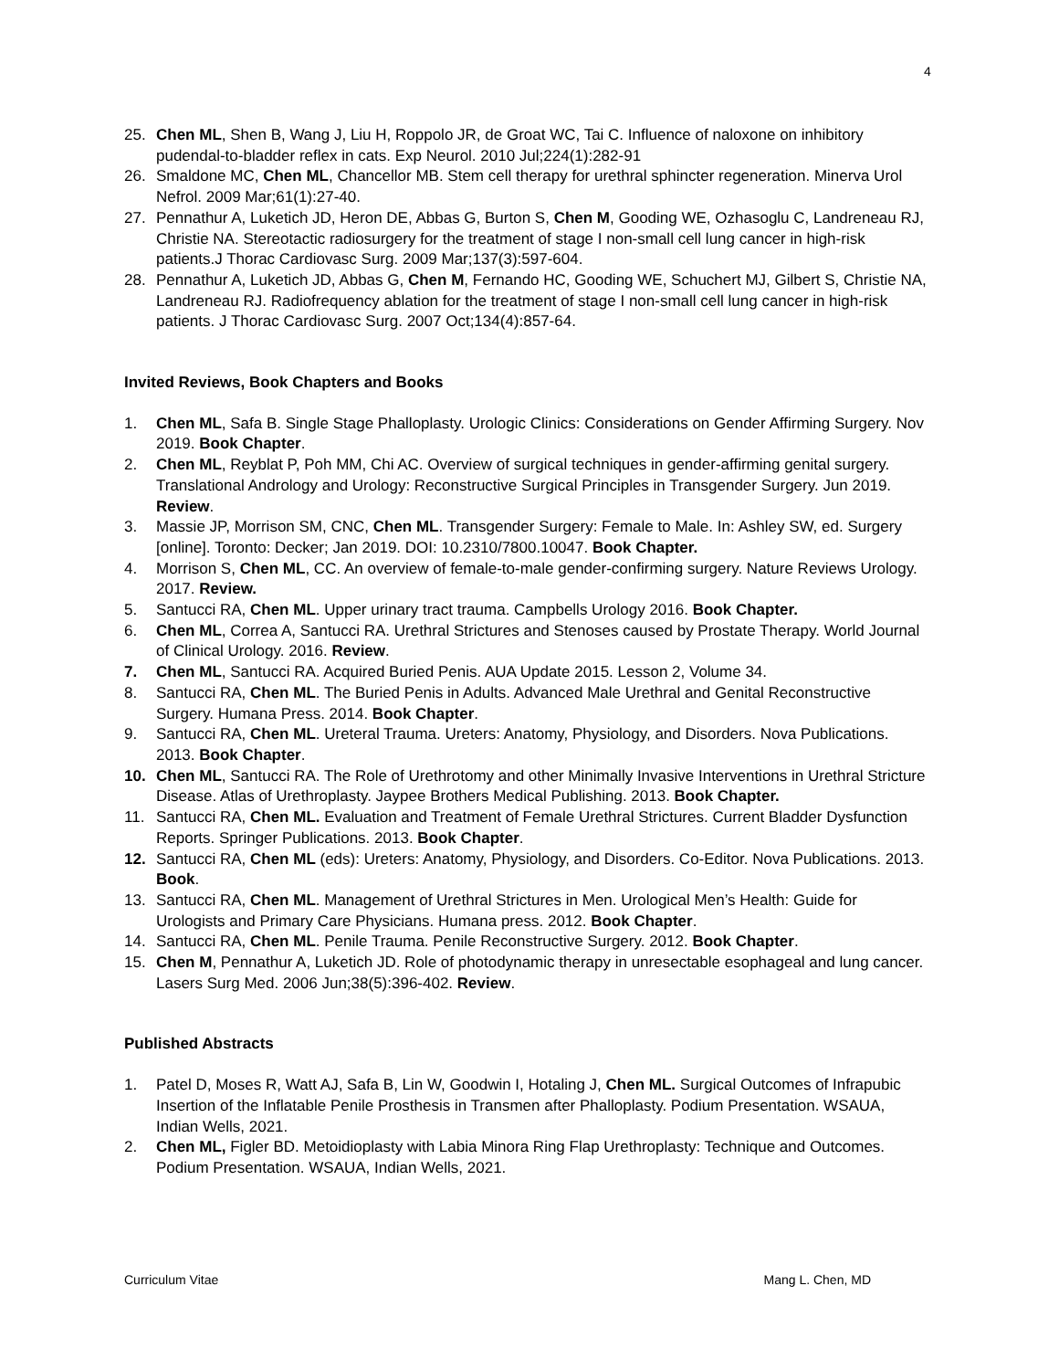4
25. Chen ML, Shen B, Wang J, Liu H, Roppolo JR, de Groat WC, Tai C. Influence of naloxone on inhibitory pudendal-to-bladder reflex in cats. Exp Neurol. 2010 Jul;224(1):282-91
26. Smaldone MC, Chen ML, Chancellor MB. Stem cell therapy for urethral sphincter regeneration. Minerva Urol Nefrol. 2009 Mar;61(1):27-40.
27. Pennathur A, Luketich JD, Heron DE, Abbas G, Burton S, Chen M, Gooding WE, Ozhasoglu C, Landreneau RJ, Christie NA. Stereotactic radiosurgery for the treatment of stage I non-small cell lung cancer in high-risk patients.J Thorac Cardiovasc Surg. 2009 Mar;137(3):597-604.
28. Pennathur A, Luketich JD, Abbas G, Chen M, Fernando HC, Gooding WE, Schuchert MJ, Gilbert S, Christie NA, Landreneau RJ. Radiofrequency ablation for the treatment of stage I non-small cell lung cancer in high-risk patients. J Thorac Cardiovasc Surg. 2007 Oct;134(4):857-64.
Invited Reviews, Book Chapters and Books
1. Chen ML, Safa B. Single Stage Phalloplasty. Urologic Clinics: Considerations on Gender Affirming Surgery. Nov 2019. Book Chapter.
2. Chen ML, Reyblat P, Poh MM, Chi AC. Overview of surgical techniques in gender-affirming genital surgery. Translational Andrology and Urology: Reconstructive Surgical Principles in Transgender Surgery. Jun 2019. Review.
3. Massie JP, Morrison SM, CNC, Chen ML. Transgender Surgery: Female to Male. In: Ashley SW, ed. Surgery [online]. Toronto: Decker; Jan 2019. DOI: 10.2310/7800.10047. Book Chapter.
4. Morrison S, Chen ML, CC. An overview of female-to-male gender-confirming surgery. Nature Reviews Urology. 2017. Review.
5. Santucci RA, Chen ML. Upper urinary tract trauma. Campbells Urology 2016. Book Chapter.
6. Chen ML, Correa A, Santucci RA. Urethral Strictures and Stenoses caused by Prostate Therapy. World Journal of Clinical Urology. 2016. Review.
7. Chen ML, Santucci RA. Acquired Buried Penis. AUA Update 2015. Lesson 2, Volume 34.
8. Santucci RA, Chen ML. The Buried Penis in Adults. Advanced Male Urethral and Genital Reconstructive Surgery. Humana Press. 2014. Book Chapter.
9. Santucci RA, Chen ML. Ureteral Trauma. Ureters: Anatomy, Physiology, and Disorders. Nova Publications. 2013. Book Chapter.
10. Chen ML, Santucci RA. The Role of Urethrotomy and other Minimally Invasive Interventions in Urethral Stricture Disease. Atlas of Urethroplasty. Jaypee Brothers Medical Publishing. 2013. Book Chapter.
11. Santucci RA, Chen ML. Evaluation and Treatment of Female Urethral Strictures. Current Bladder Dysfunction Reports. Springer Publications. 2013. Book Chapter.
12. Santucci RA, Chen ML (eds): Ureters: Anatomy, Physiology, and Disorders. Co-Editor. Nova Publications. 2013. Book.
13. Santucci RA, Chen ML. Management of Urethral Strictures in Men. Urological Men’s Health: Guide for Urologists and Primary Care Physicians. Humana press. 2012. Book Chapter.
14. Santucci RA, Chen ML. Penile Trauma. Penile Reconstructive Surgery. 2012. Book Chapter.
15. Chen M, Pennathur A, Luketich JD. Role of photodynamic therapy in unresectable esophageal and lung cancer. Lasers Surg Med. 2006 Jun;38(5):396-402. Review.
Published Abstracts
1. Patel D, Moses R, Watt AJ, Safa B, Lin W, Goodwin I, Hotaling J, Chen ML. Surgical Outcomes of Infrapubic Insertion of the Inflatable Penile Prosthesis in Transmen after Phalloplasty. Podium Presentation. WSAUA, Indian Wells, 2021.
2. Chen ML, Figler BD. Metoidioplasty with Labia Minora Ring Flap Urethroplasty: Technique and Outcomes. Podium Presentation. WSAUA, Indian Wells, 2021.
Curriculum Vitae Mang L. Chen, MD